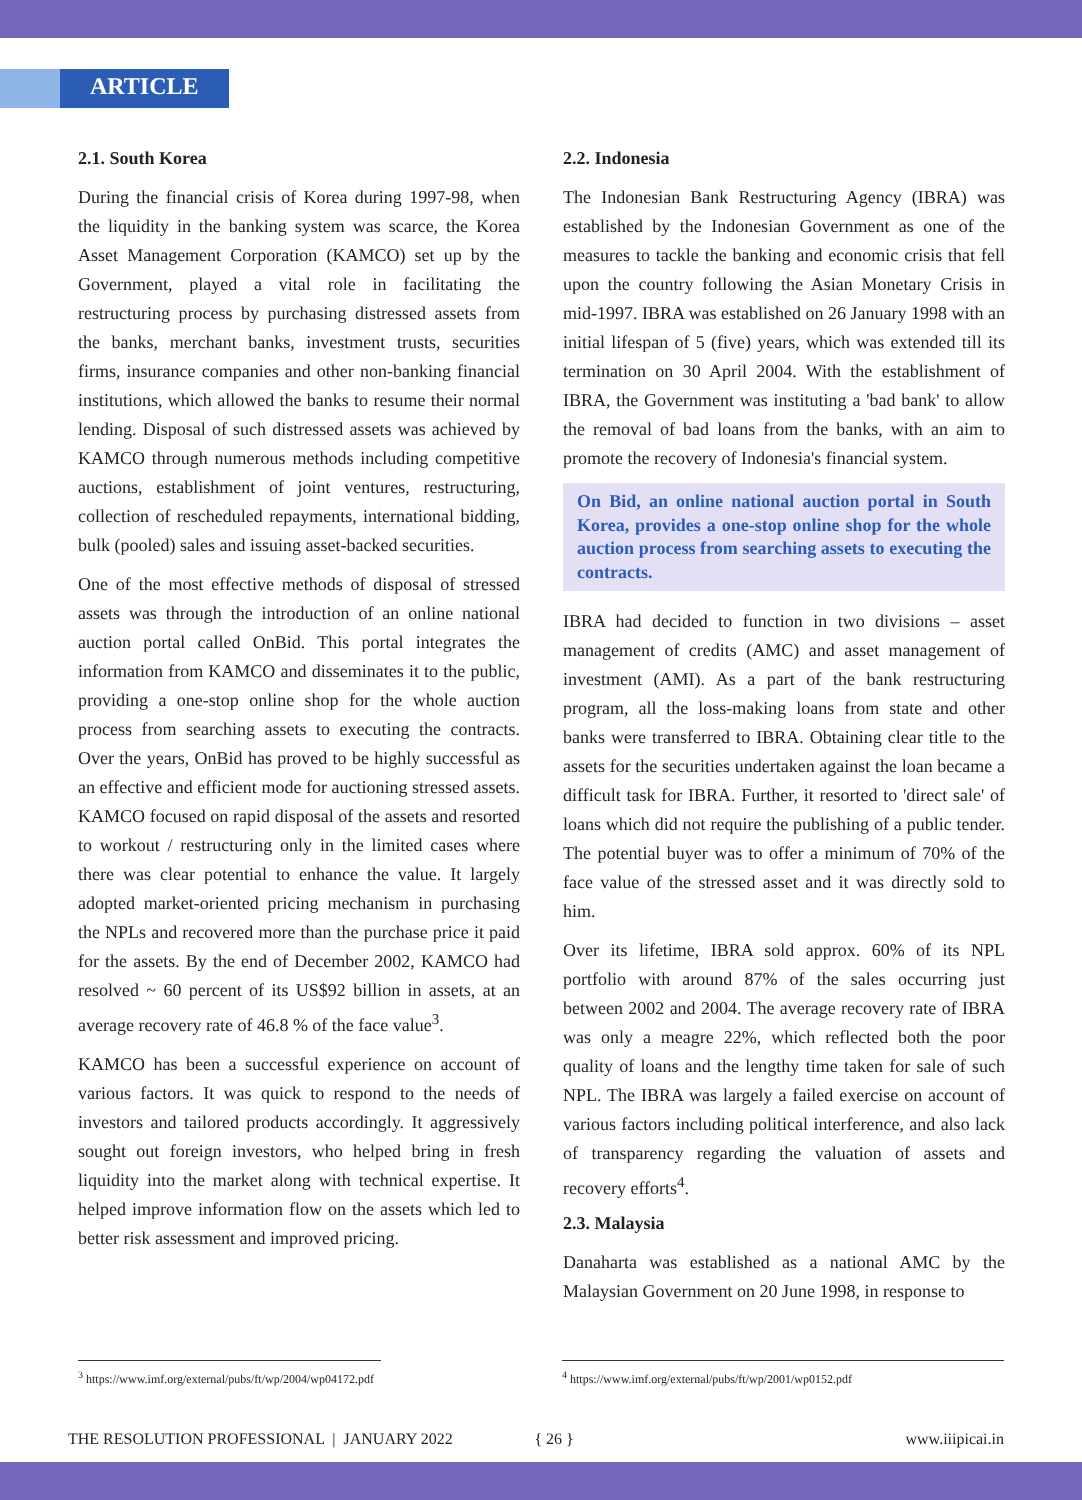ARTICLE
2.1. South Korea
During the financial crisis of Korea during 1997-98, when the liquidity in the banking system was scarce, the Korea Asset Management Corporation (KAMCO) set up by the Government, played a vital role in facilitating the restructuring process by purchasing distressed assets from the banks, merchant banks, investment trusts, securities firms, insurance companies and other non-banking financial institutions, which allowed the banks to resume their normal lending. Disposal of such distressed assets was achieved by KAMCO through numerous methods including competitive auctions, establishment of joint ventures, restructuring, collection of rescheduled repayments, international bidding, bulk (pooled) sales and issuing asset-backed securities.
One of the most effective methods of disposal of stressed assets was through the introduction of an online national auction portal called OnBid. This portal integrates the information from KAMCO and disseminates it to the public, providing a one-stop online shop for the whole auction process from searching assets to executing the contracts. Over the years, OnBid has proved to be highly successful as an effective and efficient mode for auctioning stressed assets. KAMCO focused on rapid disposal of the assets and resorted to workout / restructuring only in the limited cases where there was clear potential to enhance the value. It largely adopted market-oriented pricing mechanism in purchasing the NPLs and recovered more than the purchase price it paid for the assets. By the end of December 2002, KAMCO had resolved ~ 60 percent of its US$92 billion in assets, at an average recovery rate of 46.8 % of the face value<sup>3</sup>.
KAMCO has been a successful experience on account of various factors. It was quick to respond to the needs of investors and tailored products accordingly. It aggressively sought out foreign investors, who helped bring in fresh liquidity into the market along with technical expertise. It helped improve information flow on the assets which led to better risk assessment and improved pricing.
2.2. Indonesia
The Indonesian Bank Restructuring Agency (IBRA) was established by the Indonesian Government as one of the measures to tackle the banking and economic crisis that fell upon the country following the Asian Monetary Crisis in mid-1997. IBRA was established on 26 January 1998 with an initial lifespan of 5 (five) years, which was extended till its termination on 30 April 2004. With the establishment of IBRA, the Government was instituting a 'bad bank' to allow the removal of bad loans from the banks, with an aim to promote the recovery of Indonesia's financial system.
On Bid, an online national auction portal in South Korea, provides a one-stop online shop for the whole auction process from searching assets to executing the contracts.
IBRA had decided to function in two divisions – asset management of credits (AMC) and asset management of investment (AMI). As a part of the bank restructuring program, all the loss-making loans from state and other banks were transferred to IBRA. Obtaining clear title to the assets for the securities undertaken against the loan became a difficult task for IBRA. Further, it resorted to 'direct sale' of loans which did not require the publishing of a public tender. The potential buyer was to offer a minimum of 70% of the face value of the stressed asset and it was directly sold to him.
Over its lifetime, IBRA sold approx. 60% of its NPL portfolio with around 87% of the sales occurring just between 2002 and 2004. The average recovery rate of IBRA was only a meagre 22%, which reflected both the poor quality of loans and the lengthy time taken for sale of such NPL. The IBRA was largely a failed exercise on account of various factors including political interference, and also lack of transparency regarding the valuation of assets and recovery efforts<sup>4</sup>.
2.3. Malaysia
Danaharta was established as a national AMC by the Malaysian Government on 20 June 1998, in response to
<sup>3</sup> https://www.imf.org/external/pubs/ft/wp/2004/wp04172.pdf
<sup>4</sup> https://www.imf.org/external/pubs/ft/wp/2001/wp0152.pdf
THE RESOLUTION PROFESSIONAL | JANUARY 2022 { 26 } www.iiipicai.in